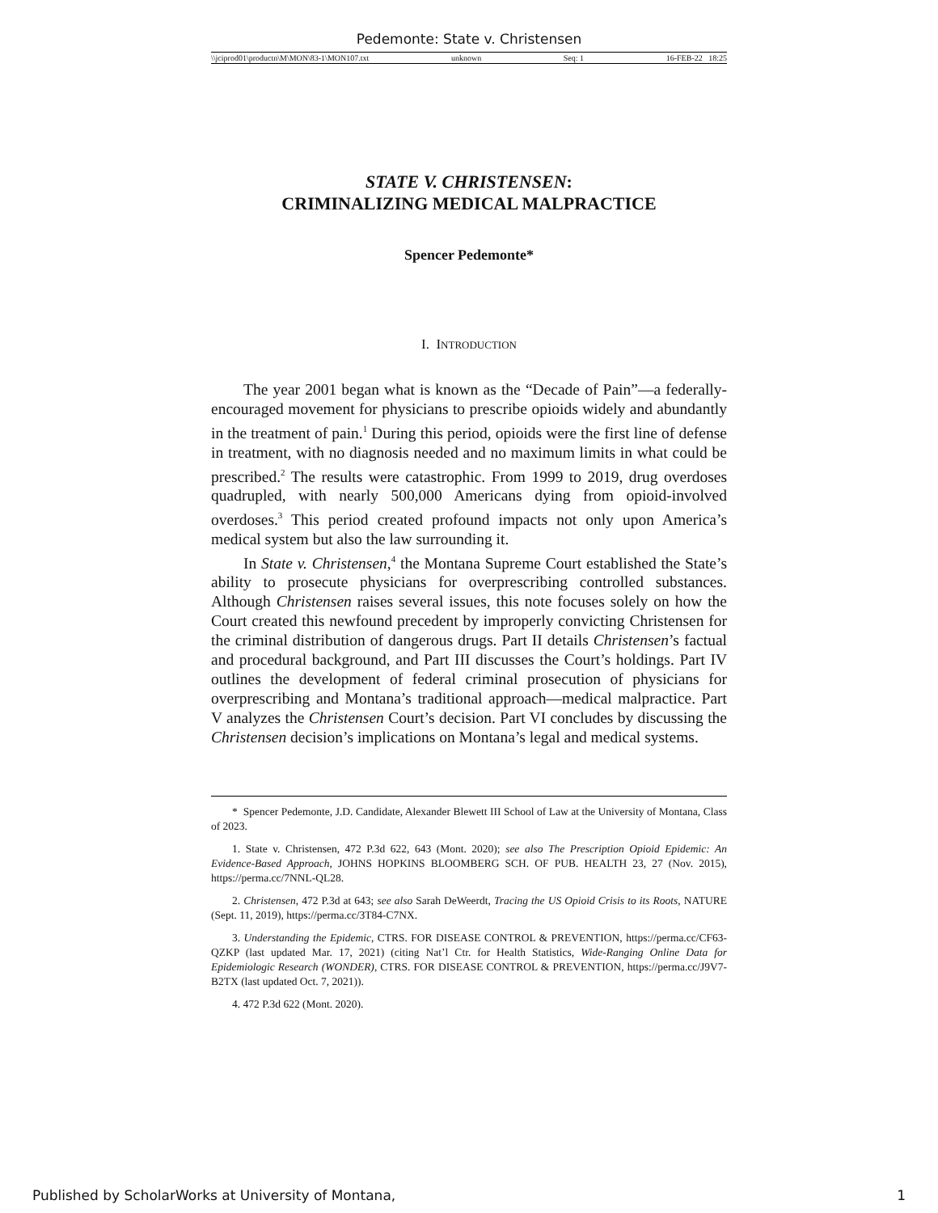Pedemonte: State v. Christensen
\\jciprod01\productn\M\MON\83-1\MON107.txt unknown Seq: 1 16-FEB-22 18:25
STATE V. CHRISTENSEN:
CRIMINALIZING MEDICAL MALPRACTICE
Spencer Pedemonte*
I. INTRODUCTION
The year 2001 began what is known as the “Decade of Pain”—a federally-encouraged movement for physicians to prescribe opioids widely and abundantly in the treatment of pain.<sup>1</sup> During this period, opioids were the first line of defense in treatment, with no diagnosis needed and no maximum limits in what could be prescribed.<sup>2</sup> The results were catastrophic. From 1999 to 2019, drug overdoses quadrupled, with nearly 500,000 Americans dying from opioid-involved overdoses.<sup>3</sup> This period created profound impacts not only upon America’s medical system but also the law surrounding it.
In State v. Christensen,<sup>4</sup> the Montana Supreme Court established the State’s ability to prosecute physicians for overprescribing controlled substances. Although Christensen raises several issues, this note focuses solely on how the Court created this newfound precedent by improperly convicting Christensen for the criminal distribution of dangerous drugs. Part II details Christensen’s factual and procedural background, and Part III discusses the Court’s holdings. Part IV outlines the development of federal criminal prosecution of physicians for overprescribing and Montana’s traditional approach—medical malpractice. Part V analyzes the Christensen Court’s decision. Part VI concludes by discussing the Christensen decision’s implications on Montana’s legal and medical systems.
* Spencer Pedemonte, J.D. Candidate, Alexander Blewett III School of Law at the University of Montana, Class of 2023.
1. State v. Christensen, 472 P.3d 622, 643 (Mont. 2020); see also The Prescription Opioid Epidemic: An Evidence-Based Approach, JOHNS HOPKINS BLOOMBERG SCH. OF PUB. HEALTH 23, 27 (Nov. 2015), https://perma.cc/7NNL-QL28.
2. Christensen, 472 P.3d at 643; see also Sarah DeWeerdt, Tracing the US Opioid Crisis to its Roots, NATURE (Sept. 11, 2019), https://perma.cc/3T84-C7NX.
3. Understanding the Epidemic, CTRS. FOR DISEASE CONTROL & PREVENTION, https://perma.cc/CF63-QZKP (last updated Mar. 17, 2021) (citing Nat’l Ctr. for Health Statistics, Wide-Ranging Online Data for Epidemiologic Research (WONDER), CTRS. FOR DISEASE CONTROL & PREVENTION, https://perma.cc/J9V7-B2TX (last updated Oct. 7, 2021)).
4. 472 P.3d 622 (Mont. 2020).
Published by ScholarWorks at University of Montana, 1